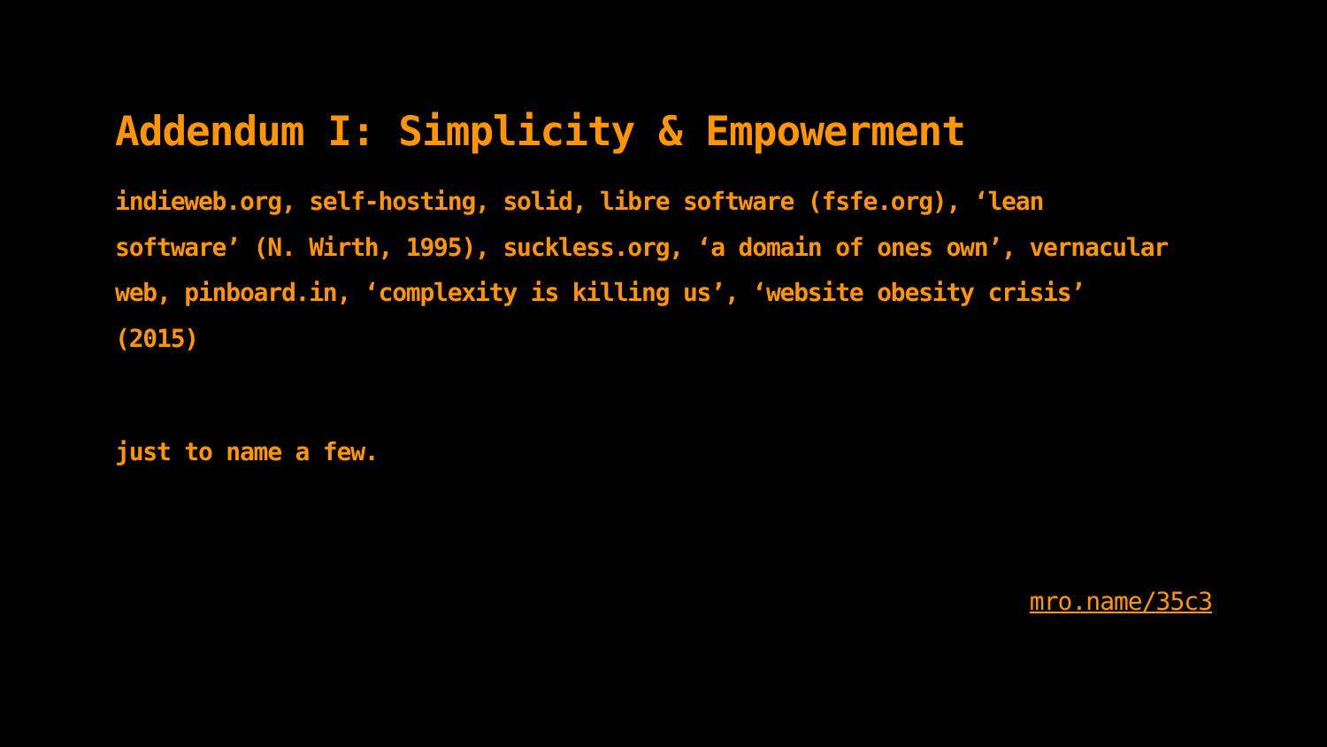Addendum I: Simplicity & Empowerment
indieweb.org, self-hosting, solid, libre software (fsfe.org), ‘lean software’ (N. Wirth, 1995), suckless.org, ‘a domain of ones own’, vernacular web, pinboard.in, ‘complexity is killing us’, ‘website obesity crisis’ (2015)
just to name a few.
mro.name/35c3